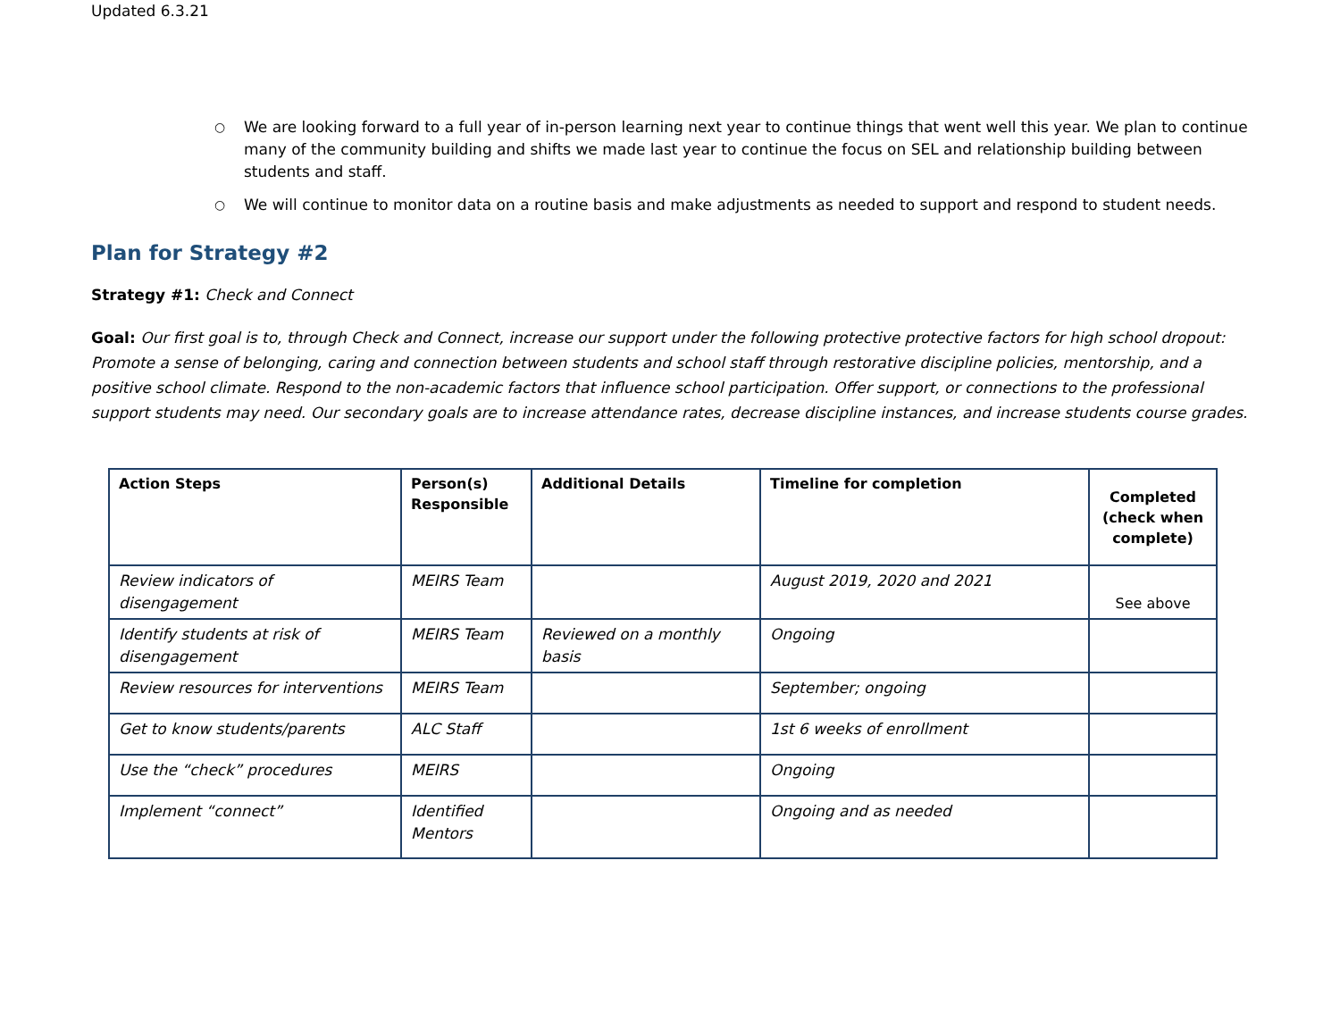Updated 6.3.21
○ We are looking forward to a full year of in-person learning next year to continue things that went well this year. We plan to continue many of the community building and shifts we made last year to continue the focus on SEL and relationship building between students and staff.
○ We will continue to monitor data on a routine basis and make adjustments as needed to support and respond to student needs.
Plan for Strategy #2
Strategy #1: Check and Connect
Goal: Our first goal is to, through Check and Connect, increase our support under the following protective protective factors for high school dropout: Promote a sense of belonging, caring and connection between students and school staff through restorative discipline policies, mentorship, and a positive school climate. Respond to the non-academic factors that influence school participation. Offer support, or connections to the professional support students may need. Our secondary goals are to increase attendance rates, decrease discipline instances, and increase students course grades.
| Action Steps | Person(s) Responsible | Additional Details | Timeline for completion | Completed (check when complete) |
| --- | --- | --- | --- | --- |
| Review indicators of disengagement | MEIRS Team | | August 2019, 2020 and 2021 | See above |
| Identify students at risk of disengagement | MEIRS Team | Reviewed on a monthly basis | Ongoing | |
| Review resources for interventions | MEIRS Team | | September; ongoing | |
| Get to know students/parents | ALC Staff | | 1st 6 weeks of enrollment | |
| Use the “check” procedures | MEIRS | | Ongoing | |
| Implement “connect” | Identified Mentors | | Ongoing and as needed | |